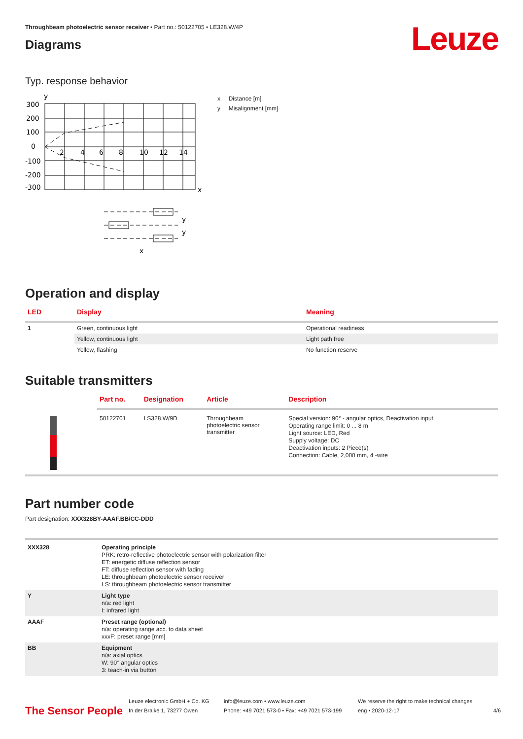Leuze
Throughbeam photoelectric sensor receiver • Part no.: 50122705 • LE328.W/4P
Diagrams
Typ. response behavior
y
300
200
100
0
-100
-200
-300
2
4
6
8
10
12
14
x
y
y
x
x Distance [m]
y Misalignment [mm]
Operation and display
| LED | Display | Meaning |
| --- | --- | --- |
| 1 | Green, continuous light | Operational readiness |
| | Yellow, continuous light | Light path free |
| | Yellow, flashing | No function reserve |
Suitable transmitters
| | Part no. | Designation | Article | Description |
| --- | --- | --- | --- | --- |
| | 50122701 | LS328.W/9D | Throughbeam photoelectric sensor transmitter | Special version: 90° - angular optics, Deactivation input Operating range limit: 0 ... 8 m Light source: LED, Red Supply voltage: DC Deactivation inputs: 2 Piece(s) Connection: Cable, 2,000 mm, 4 -wire |
Part number code
Part designation: XXX328BY-AAAF.BB/CC-DDD
| XXX328 | Operating principle PRK: retro-reflective photoelectric sensor with polarization filter ET: energetic diffuse reflection sensor FT: diffuse reflection sensor with fading LE: throughbeam photoelectric sensor receiver LS: throughbeam photoelectric sensor transmitter |
| Y | Light type n/a: red light I: infrared light |
| AAAF | Preset range (optional) n/a: operating range acc. to data sheet xxxF: preset range [mm] |
| BB | Equipment n/a: axial optics W: 90° angular optics 3: teach-in via button |
The Sensor People
Leuze electronic GmbH + Co. KG
In der Braike 1, 73277 Owen
info@leuze.com • www.leuze.com
Phone: +49 7021 573-0 • Fax: +49 7021 573-199
We reserve the right to make technical changes
eng • 2020-12-17
4/6